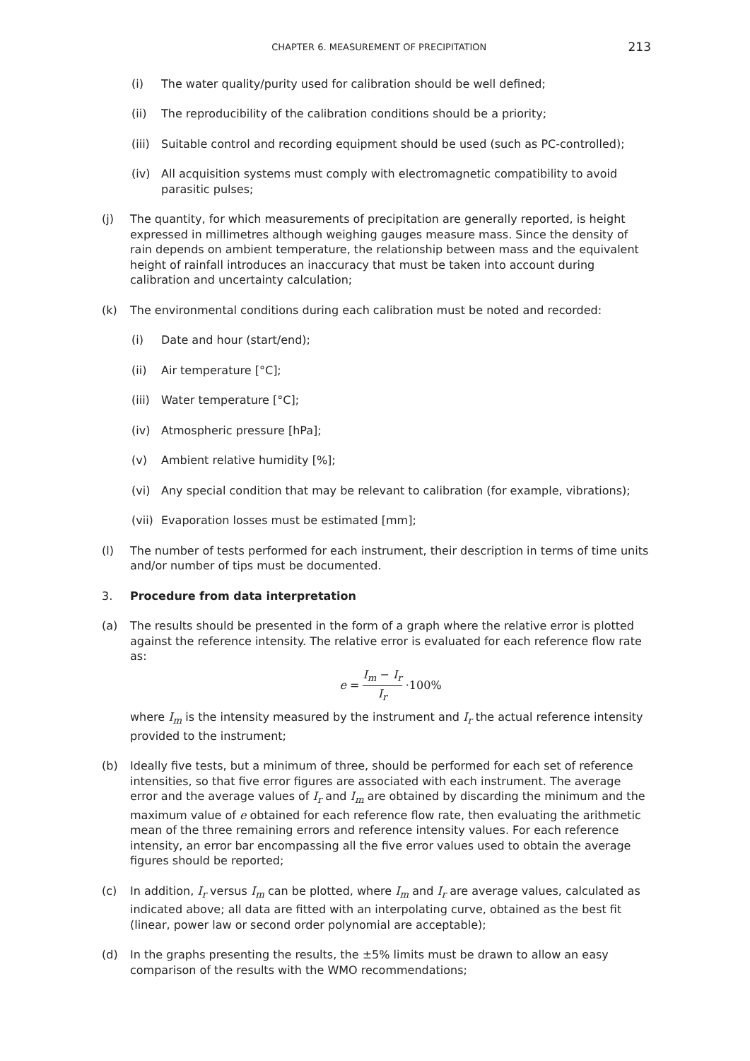CHAPTER 6. MEASUREMENT OF PRECIPITATION
213
(i) The water quality/purity used for calibration should be well defined;
(ii) The reproducibility of the calibration conditions should be a priority;
(iii)
Suitable control and recording equipment should be used (such as PC-controlled);
(iv) All acquisition systems must comply with electromagnetic compatibility to avoid parasitic pulses;
(j) The quantity, for which measurements of precipitation are generally reported, is height expressed in millimetres although weighing gauges measure mass. Since the density of rain depends on ambient temperature, the relationship between mass and the equivalent height of rainfall introduces an inaccuracy that must be taken into account during calibration and uncertainty calculation;
(k) The environmental conditions during each calibration must be noted and recorded:
(i) Date and hour (start/end);
(ii) Air temperature [°C];
(iii)
Water temperature [°C];
(iv) Atmospheric pressure [hPa];
(v) Ambient relative humidity [%];
(vi) Any special condition that may be relevant to calibration (for example, vibrations);
(vii)
Evaporation losses must be estimated [mm];
(l) The number of tests performed for each instrument, their description in terms of time units and/or number of tips must be documented.
3. Procedure from data interpretation
(a) The results should be presented in the form of a graph where the relative error is plotted against the reference intensity. The relative error is evaluated for each reference flow rate as:
e = I<sub>m</sub> − I<sub>r</sub> I<sub>r</sub> ·100%
where I<sub>m</sub> is the intensity measured by the instrument and I<sub>r</sub> the actual reference intensity provided to the instrument;
(b) Ideally five tests, but a minimum of three, should be performed for each set of reference intensities, so that five error figures are associated with each instrument. The average error and the average values of I<sub>r</sub> and I<sub>m</sub> are obtained by discarding the minimum and the maximum value of e obtained for each reference flow rate, then evaluating the arithmetic mean of the three remaining errors and reference intensity values. For each reference intensity, an error bar encompassing all the five error values used to obtain the average figures should be reported;
(c) In addition, I<sub>r</sub> versus I<sub>m</sub> can be plotted, where I<sub>m</sub> and I<sub>r</sub> are average values, calculated as indicated above; all data are fitted with an interpolating curve, obtained as the best fit (linear, power law or second order polynomial are acceptable);
(d) In the graphs presenting the results, the ±5% limits must be drawn to allow an easy comparison of the results with the WMO recommendations;